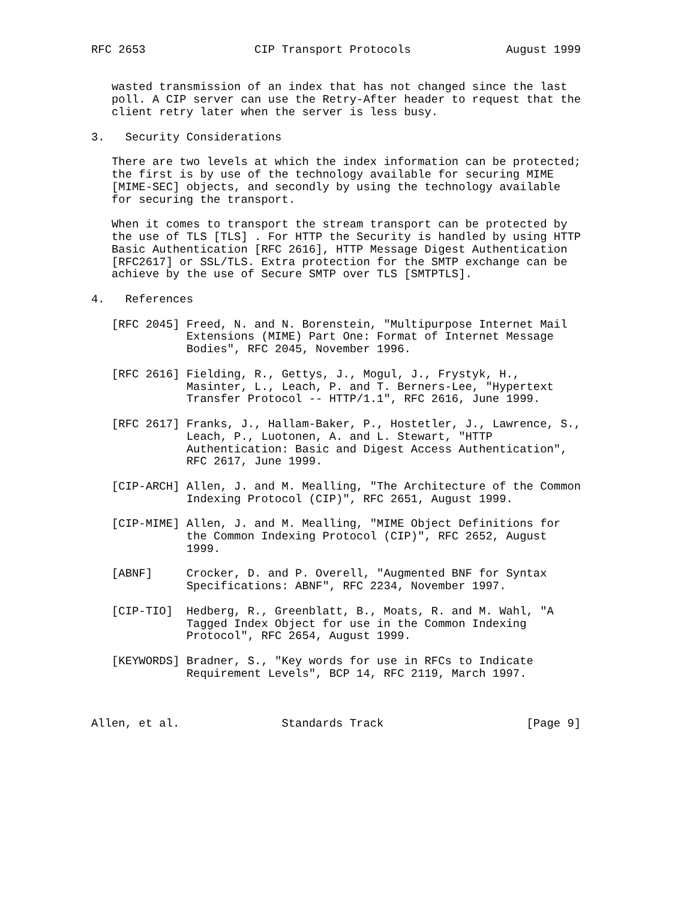RFC 2653                CIP Transport Protocols              August 1999


   wasted transmission of an index that has not changed since the last
   poll. A CIP server can use the Retry-After header to request that the
   client retry later when the server is less busy.

3.   Security Considerations

   There are two levels at which the index information can be protected;
   the first is by use of the technology available for securing MIME
   [MIME-SEC] objects, and secondly by using the technology available
   for securing the transport.

   When it comes to transport the stream transport can be protected by
   the use of TLS [TLS] . For HTTP the Security is handled by using HTTP
   Basic Authentication [RFC 2616], HTTP Message Digest Authentication
   [RFC2617] or SSL/TLS. Extra protection for the SMTP exchange can be
   achieve by the use of Secure SMTP over TLS [SMTPTLS].

4.   References

   [RFC 2045] Freed, N. and N. Borenstein, "Multipurpose Internet Mail
              Extensions (MIME) Part One: Format of Internet Message
              Bodies", RFC 2045, November 1996.

   [RFC 2616] Fielding, R., Gettys, J., Mogul, J., Frystyk, H.,
              Masinter, L., Leach, P. and T. Berners-Lee, "Hypertext
              Transfer Protocol -- HTTP/1.1", RFC 2616, June 1999.

   [RFC 2617] Franks, J., Hallam-Baker, P., Hostetler, J., Lawrence, S.,
              Leach, P., Luotonen, A. and L. Stewart, "HTTP
              Authentication: Basic and Digest Access Authentication",
              RFC 2617, June 1999.

   [CIP-ARCH] Allen, J. and M. Mealling, "The Architecture of the Common
              Indexing Protocol (CIP)", RFC 2651, August 1999.

   [CIP-MIME] Allen, J. and M. Mealling, "MIME Object Definitions for
              the Common Indexing Protocol (CIP)", RFC 2652, August
              1999.

   [ABNF]     Crocker, D. and P. Overell, "Augmented BNF for Syntax
              Specifications: ABNF", RFC 2234, November 1997.

   [CIP-TIO]  Hedberg, R., Greenblatt, B., Moats, R. and M. Wahl, "A
              Tagged Index Object for use in the Common Indexing
              Protocol", RFC 2654, August 1999.

   [KEYWORDS] Bradner, S., "Key words for use in RFCs to Indicate
              Requirement Levels", BCP 14, RFC 2119, March 1997.



Allen, et al.               Standards Track                     [Page 9]